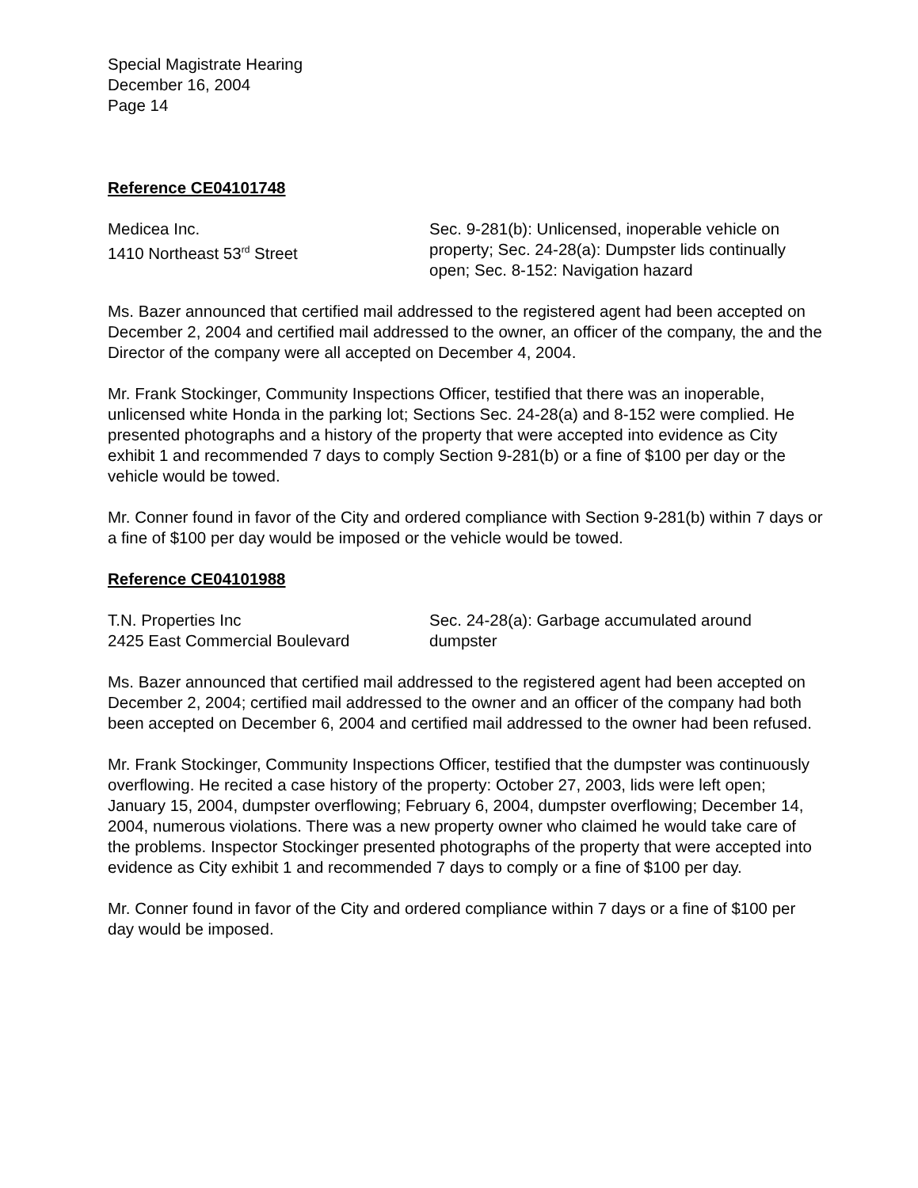Special Magistrate Hearing
December 16, 2004
Page 14
Reference CE04101748
Medicea Inc.
1410 Northeast 53<sup>rd</sup> Street
Sec. 9-281(b): Unlicensed, inoperable vehicle on property; Sec. 24-28(a): Dumpster lids continually open; Sec. 8-152: Navigation hazard
Ms. Bazer announced that certified mail addressed to the registered agent had been accepted on December 2, 2004 and certified mail addressed to the owner, an officer of the company, the and the Director of the company were all accepted on December 4, 2004.
Mr. Frank Stockinger, Community Inspections Officer, testified that there was an inoperable, unlicensed white Honda in the parking lot; Sections Sec. 24-28(a) and 8-152 were complied. He presented photographs and a history of the property that were accepted into evidence as City exhibit 1 and recommended 7 days to comply Section 9-281(b) or a fine of $100 per day or the vehicle would be towed.
Mr. Conner found in favor of the City and ordered compliance with Section 9-281(b) within 7 days or a fine of $100 per day would be imposed or the vehicle would be towed.
Reference CE04101988
T.N. Properties Inc
2425 East Commercial Boulevard
Sec. 24-28(a): Garbage accumulated around dumpster
Ms. Bazer announced that certified mail addressed to the registered agent had been accepted on December 2, 2004; certified mail addressed to the owner and an officer of the company had both been accepted on December 6, 2004 and certified mail addressed to the owner had been refused.
Mr. Frank Stockinger, Community Inspections Officer, testified that the dumpster was continuously overflowing. He recited a case history of the property: October 27, 2003, lids were left open; January 15, 2004, dumpster overflowing; February 6, 2004, dumpster overflowing; December 14, 2004, numerous violations. There was a new property owner who claimed he would take care of the problems. Inspector Stockinger presented photographs of the property that were accepted into evidence as City exhibit 1 and recommended 7 days to comply or a fine of $100 per day.
Mr. Conner found in favor of the City and ordered compliance within 7 days or a fine of $100 per day would be imposed.